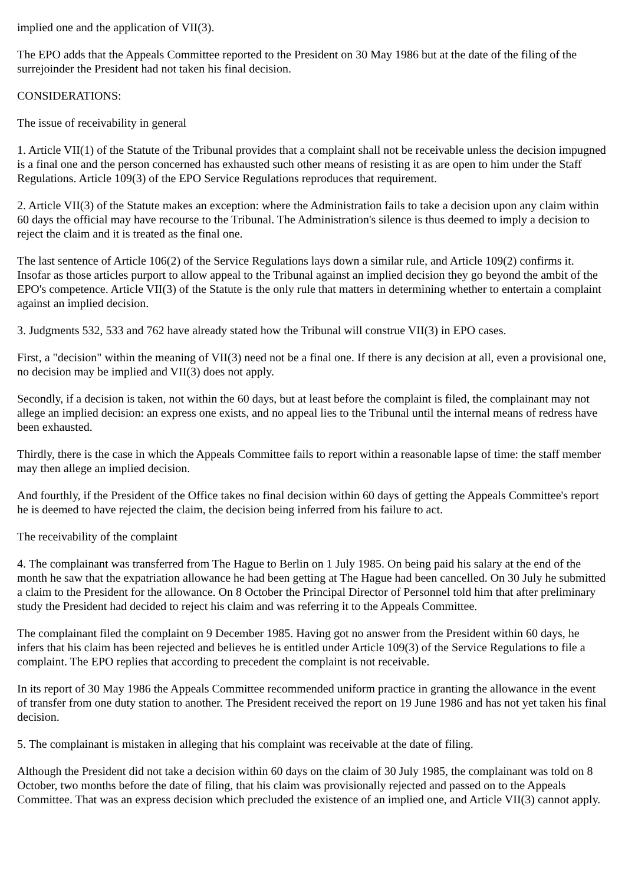implied one and the application of VII(3).
The EPO adds that the Appeals Committee reported to the President on 30 May 1986 but at the date of the filing of the surrejoinder the President had not taken his final decision.
CONSIDERATIONS:
The issue of receivability in general
1. Article VII(1) of the Statute of the Tribunal provides that a complaint shall not be receivable unless the decision impugned is a final one and the person concerned has exhausted such other means of resisting it as are open to him under the Staff Regulations. Article 109(3) of the EPO Service Regulations reproduces that requirement.
2. Article VII(3) of the Statute makes an exception: where the Administration fails to take a decision upon any claim within 60 days the official may have recourse to the Tribunal. The Administration's silence is thus deemed to imply a decision to reject the claim and it is treated as the final one.
The last sentence of Article 106(2) of the Service Regulations lays down a similar rule, and Article 109(2) confirms it. Insofar as those articles purport to allow appeal to the Tribunal against an implied decision they go beyond the ambit of the EPO's competence. Article VII(3) of the Statute is the only rule that matters in determining whether to entertain a complaint against an implied decision.
3. Judgments 532, 533 and 762 have already stated how the Tribunal will construe VII(3) in EPO cases.
First, a "decision" within the meaning of VII(3) need not be a final one. If there is any decision at all, even a provisional one, no decision may be implied and VII(3) does not apply.
Secondly, if a decision is taken, not within the 60 days, but at least before the complaint is filed, the complainant may not allege an implied decision: an express one exists, and no appeal lies to the Tribunal until the internal means of redress have been exhausted.
Thirdly, there is the case in which the Appeals Committee fails to report within a reasonable lapse of time: the staff member may then allege an implied decision.
And fourthly, if the President of the Office takes no final decision within 60 days of getting the Appeals Committee's report he is deemed to have rejected the claim, the decision being inferred from his failure to act.
The receivability of the complaint
4. The complainant was transferred from The Hague to Berlin on 1 July 1985. On being paid his salary at the end of the month he saw that the expatriation allowance he had been getting at The Hague had been cancelled. On 30 July he submitted a claim to the President for the allowance. On 8 October the Principal Director of Personnel told him that after preliminary study the President had decided to reject his claim and was referring it to the Appeals Committee.
The complainant filed the complaint on 9 December 1985. Having got no answer from the President within 60 days, he infers that his claim has been rejected and believes he is entitled under Article 109(3) of the Service Regulations to file a complaint. The EPO replies that according to precedent the complaint is not receivable.
In its report of 30 May 1986 the Appeals Committee recommended uniform practice in granting the allowance in the event of transfer from one duty station to another. The President received the report on 19 June 1986 and has not yet taken his final decision.
5. The complainant is mistaken in alleging that his complaint was receivable at the date of filing.
Although the President did not take a decision within 60 days on the claim of 30 July 1985, the complainant was told on 8 October, two months before the date of filing, that his claim was provisionally rejected and passed on to the Appeals Committee. That was an express decision which precluded the existence of an implied one, and Article VII(3) cannot apply.